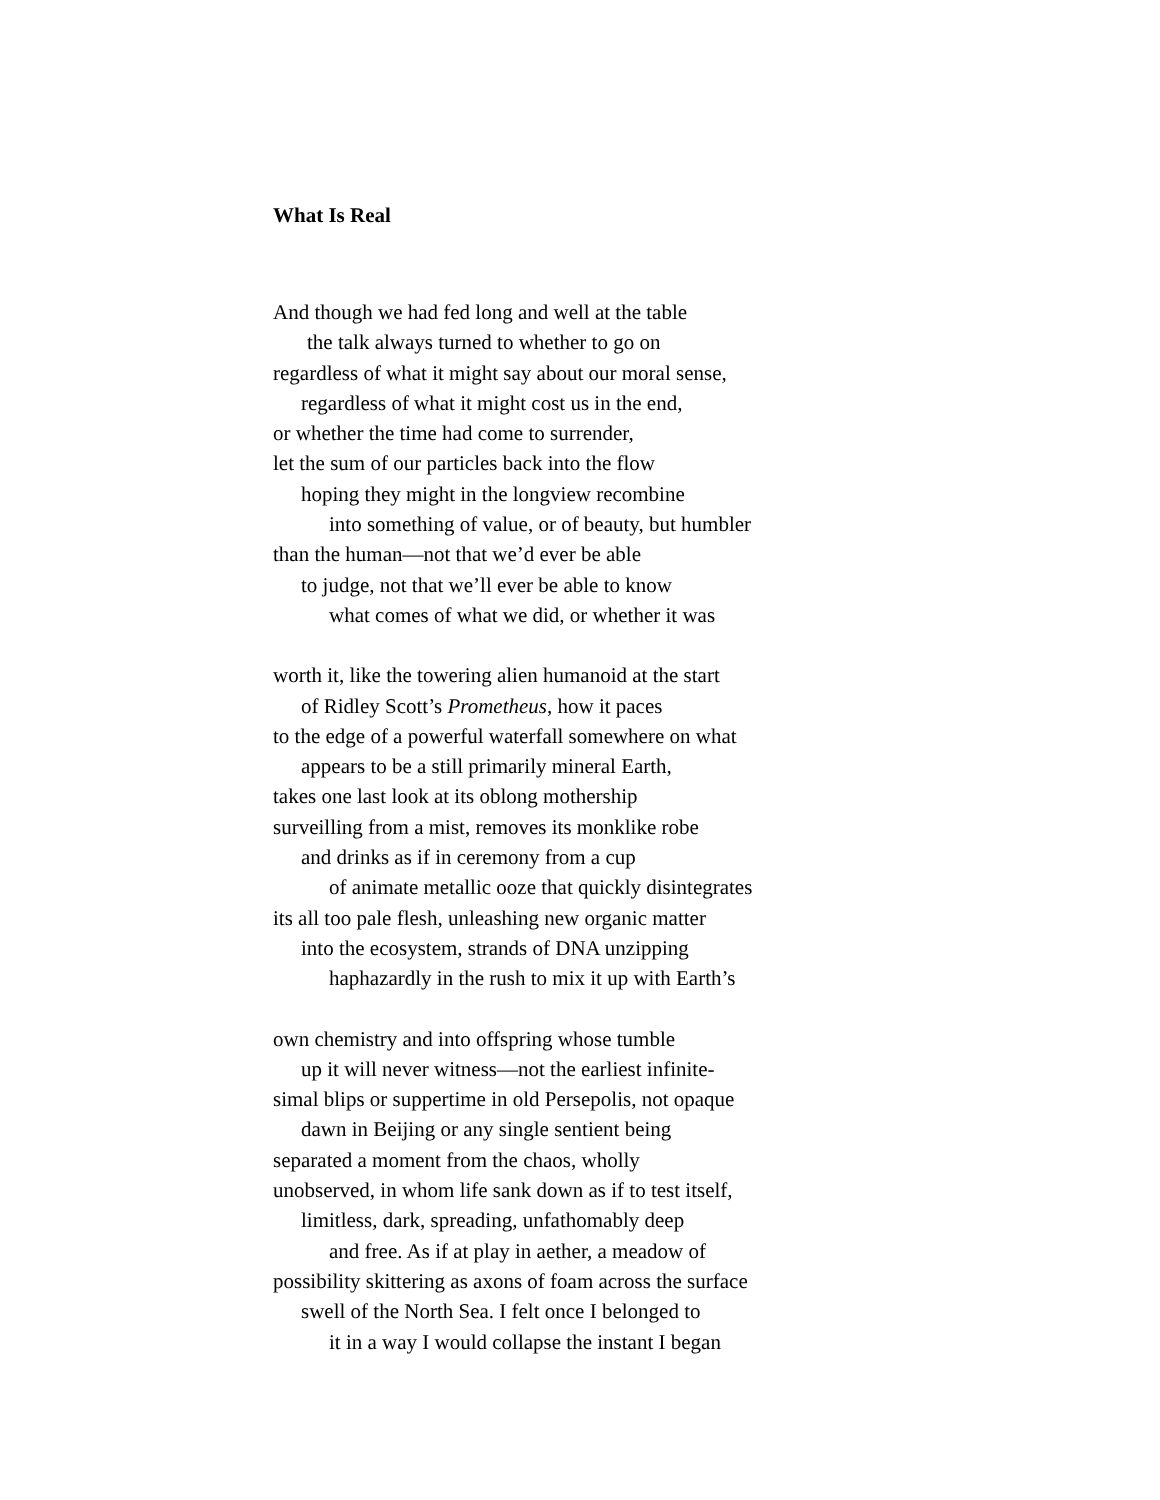What Is Real
And though we had fed long and well at the table
the talk always turned to whether to go on
regardless of what it might say about our moral sense,
regardless of what it might cost us in the end,
or whether the time had come to surrender,
let the sum of our particles back into the flow
hoping they might in the longview recombine
into something of value, or of beauty, but humbler
than the human—not that we’d ever be able
to judge, not that we’ll ever be able to know
what comes of what we did, or whether it was
worth it, like the towering alien humanoid at the start
of Ridley Scott’s Prometheus, how it paces
to the edge of a powerful waterfall somewhere on what
appears to be a still primarily mineral Earth,
takes one last look at its oblong mothership
surveilling from a mist, removes its monklike robe
and drinks as if in ceremony from a cup
of animate metallic ooze that quickly disintegrates
its all too pale flesh, unleashing new organic matter
into the ecosystem, strands of DNA unzipping
haphazardly in the rush to mix it up with Earth’s
own chemistry and into offspring whose tumble
up it will never witness—not the earliest infinite-
simal blips or suppertime in old Persepolis, not opaque
dawn in Beijing or any single sentient being
separated a moment from the chaos, wholly
unobserved, in whom life sank down as if to test itself,
limitless, dark, spreading, unfathomably deep
and free. As if at play in aether, a meadow of
possibility skittering as axons of foam across the surface
swell of the North Sea. I felt once I belonged to
it in a way I would collapse the instant I began